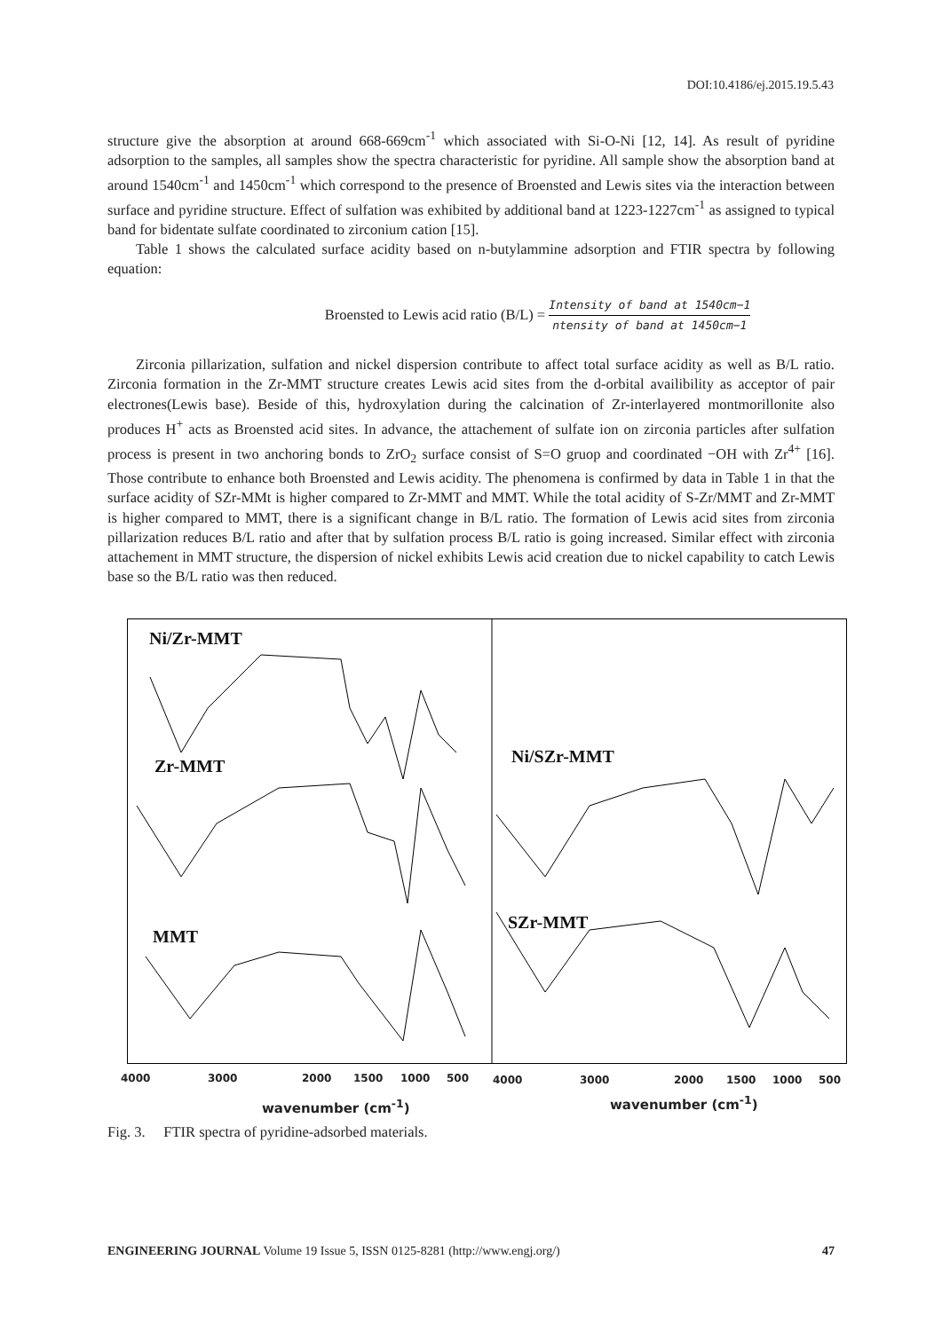DOI:10.4186/ej.2015.19.5.43
structure give the absorption at around 668-669cm<sup>-1</sup> which associated with Si-O-Ni [12, 14]. As result of pyridine adsorption to the samples, all samples show the spectra characteristic for pyridine. All sample show the absorption band at around 1540cm<sup>-1</sup> and 1450cm<sup>-1</sup> which correspond to the presence of Broensted and Lewis sites via the interaction between surface and pyridine structure. Effect of sulfation was exhibited by additional band at 1223-1227cm<sup>-1</sup> as assigned to typical band for bidentate sulfate coordinated to zirconium cation [15].
Table 1 shows the calculated surface acidity based on n-butylammine adsorption and FTIR spectra by following equation:
Broensted to Lewis acid ratio (B/L) = Intensity of band at 1540cm−1 ntensity of band at 1450cm−1
Zirconia pillarization, sulfation and nickel dispersion contribute to affect total surface acidity as well as B/L ratio. Zirconia formation in the Zr-MMT structure creates Lewis acid sites from the d-orbital availibility as acceptor of pair electrones(Lewis base). Beside of this, hydroxylation during the calcination of Zr-interlayered montmorillonite also produces H<sup>+</sup> acts as Broensted acid sites. In advance, the attachement of sulfate ion on zirconia particles after sulfation process is present in two anchoring bonds to ZrO<sub>2</sub> surface consist of S=O gruop and coordinated −OH with Zr<sup>4+</sup> [16]. Those contribute to enhance both Broensted and Lewis acidity. The phenomena is confirmed by data in Table 1 in that the surface acidity of SZr-MMt is higher compared to Zr-MMT and MMT. While the total acidity of S-Zr/MMT and Zr-MMT is higher compared to MMT, there is a significant change in B/L ratio. The formation of Lewis acid sites from zirconia pillarization reduces B/L ratio and after that by sulfation process B/L ratio is going increased. Similar effect with zirconia attachement in MMT structure, the dispersion of nickel exhibits Lewis acid creation due to nickel capability to catch Lewis base so the B/L ratio was then reduced.
Ni/Zr-MMT
Zr-MMT
MMT
Ni/SZr-MMT
SZr-MMT
4000 3000 2000 1500 1000 500 4000 3000 2000 1500 1000 500
wavenumber (cm<sup>-1</sup>) wavenumber (cm<sup>-1</sup>)
Fig. 3. FTIR spectra of pyridine-adsorbed materials.
ENGINEERING JOURNAL Volume 19 Issue 5, ISSN 0125-8281 (http://www.engj.org/) 47